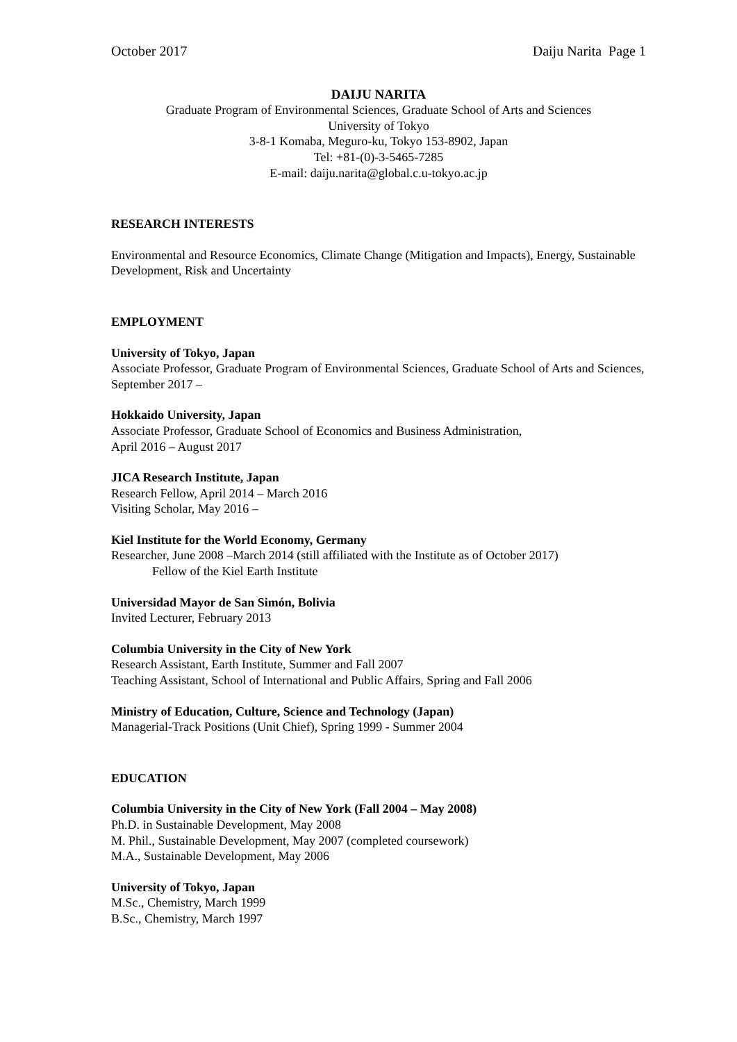October 2017 Daiju Narita Page 1
DAIJU NARITA
Graduate Program of Environmental Sciences, Graduate School of Arts and Sciences
University of Tokyo
3-8-1 Komaba, Meguro-ku, Tokyo 153-8902, Japan
Tel: +81-(0)-3-5465-7285
E-mail: daiju.narita@global.c.u-tokyo.ac.jp
RESEARCH INTERESTS
Environmental and Resource Economics, Climate Change (Mitigation and Impacts), Energy, Sustainable Development, Risk and Uncertainty
EMPLOYMENT
University of Tokyo, Japan
Associate Professor, Graduate Program of Environmental Sciences, Graduate School of Arts and Sciences,
September 2017 –
Hokkaido University, Japan
Associate Professor, Graduate School of Economics and Business Administration,
April 2016 – August 2017
JICA Research Institute, Japan
Research Fellow, April 2014 – March 2016
Visiting Scholar, May 2016 –
Kiel Institute for the World Economy, Germany
Researcher, June 2008 –March 2014 (still affiliated with the Institute as of October 2017)
Fellow of the Kiel Earth Institute
Universidad Mayor de San Simón, Bolivia
Invited Lecturer, February 2013
Columbia University in the City of New York
Research Assistant, Earth Institute, Summer and Fall 2007
Teaching Assistant, School of International and Public Affairs, Spring and Fall 2006
Ministry of Education, Culture, Science and Technology (Japan)
Managerial-Track Positions (Unit Chief), Spring 1999 - Summer 2004
EDUCATION
Columbia University in the City of New York (Fall 2004 – May 2008)
Ph.D. in Sustainable Development, May 2008
M. Phil., Sustainable Development, May 2007 (completed coursework)
M.A., Sustainable Development, May 2006
University of Tokyo, Japan
M.Sc., Chemistry, March 1999
B.Sc., Chemistry, March 1997